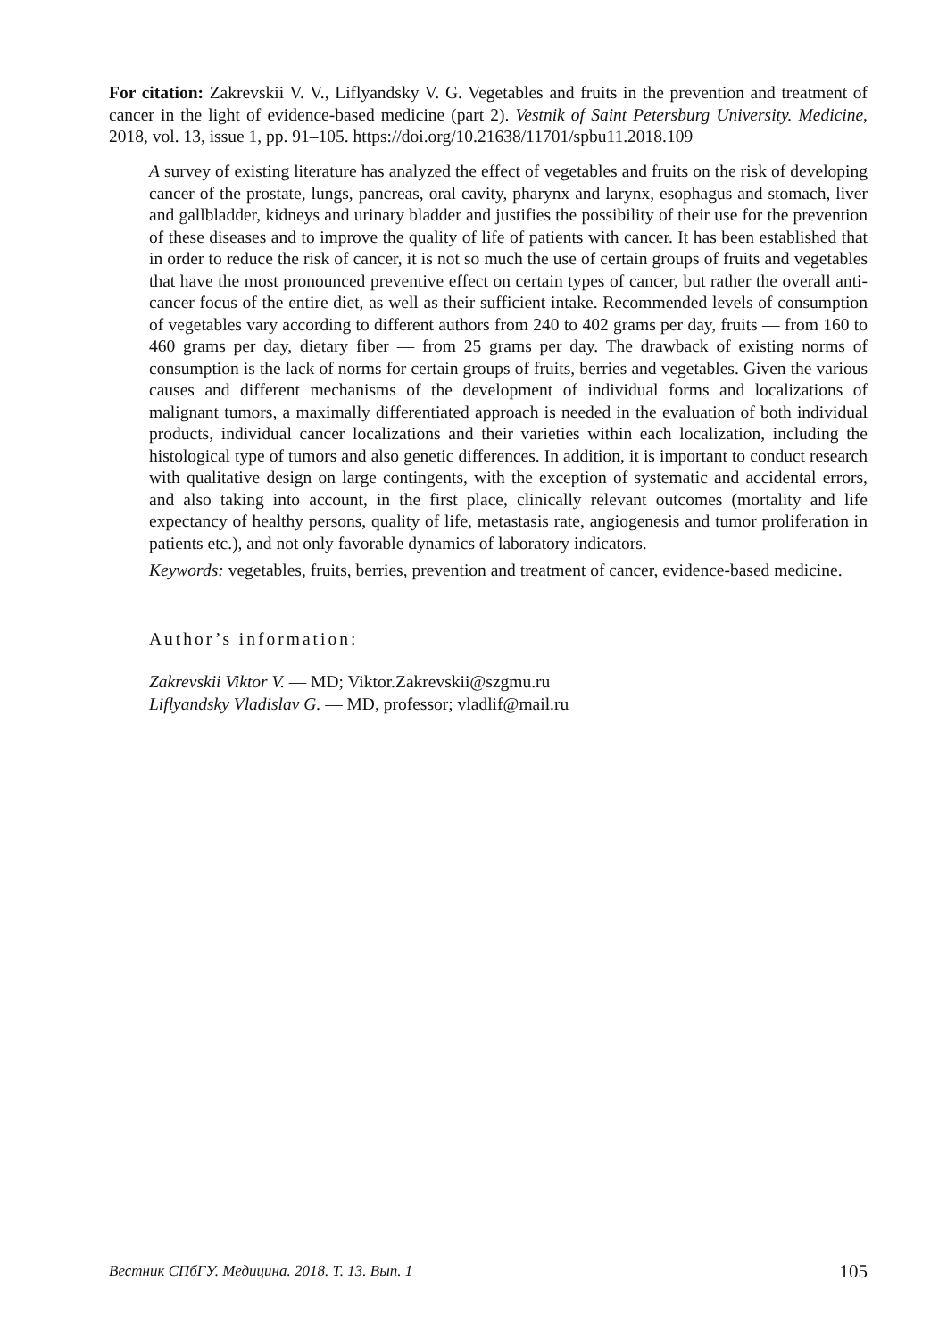For citation: Zakrevskii V. V., Liflyandsky V. G. Vegetables and fruits in the prevention and treatment of cancer in the light of evidence-based medicine (part 2). Vestnik of Saint Petersburg University. Medicine, 2018, vol. 13, issue 1, pp. 91–105. https://doi.org/10.21638/11701/spbu11.2018.109
A survey of existing literature has analyzed the effect of vegetables and fruits on the risk of developing cancer of the prostate, lungs, pancreas, oral cavity, pharynx and larynx, esophagus and stomach, liver and gallbladder, kidneys and urinary bladder and justifies the possibility of their use for the prevention of these diseases and to improve the quality of life of patients with cancer. It has been established that in order to reduce the risk of cancer, it is not so much the use of certain groups of fruits and vegetables that have the most pronounced preventive effect on certain types of cancer, but rather the overall anti-cancer focus of the entire diet, as well as their sufficient intake. Recommended levels of consumption of vegetables vary according to different authors from 240 to 402 grams per day, fruits — from 160 to 460 grams per day, dietary fiber — from 25 grams per day. The drawback of existing norms of consumption is the lack of norms for certain groups of fruits, berries and vegetables. Given the various causes and different mechanisms of the development of individual forms and localizations of malignant tumors, a maximally differentiated approach is needed in the evaluation of both individual products, individual cancer localizations and their varieties within each localization, including the histological type of tumors and also genetic differences. In addition, it is important to conduct research with qualitative design on large contingents, with the exception of systematic and accidental errors, and also taking into account, in the first place, clinically relevant outcomes (mortality and life expectancy of healthy persons, quality of life, metastasis rate, angiogenesis and tumor proliferation in patients etc.), and not only favorable dynamics of laboratory indicators.
Keywords: vegetables, fruits, berries, prevention and treatment of cancer, evidence-based medicine.
Author’s information:
Zakrevskii Viktor V. — MD; Viktor.Zakrevskii@szgmu.ru
Liflyandsky Vladislav G. — MD, professor; vladlif@mail.ru
Вестник СПбГУ. Медицина. 2018. Т. 13. Вып. 1 105